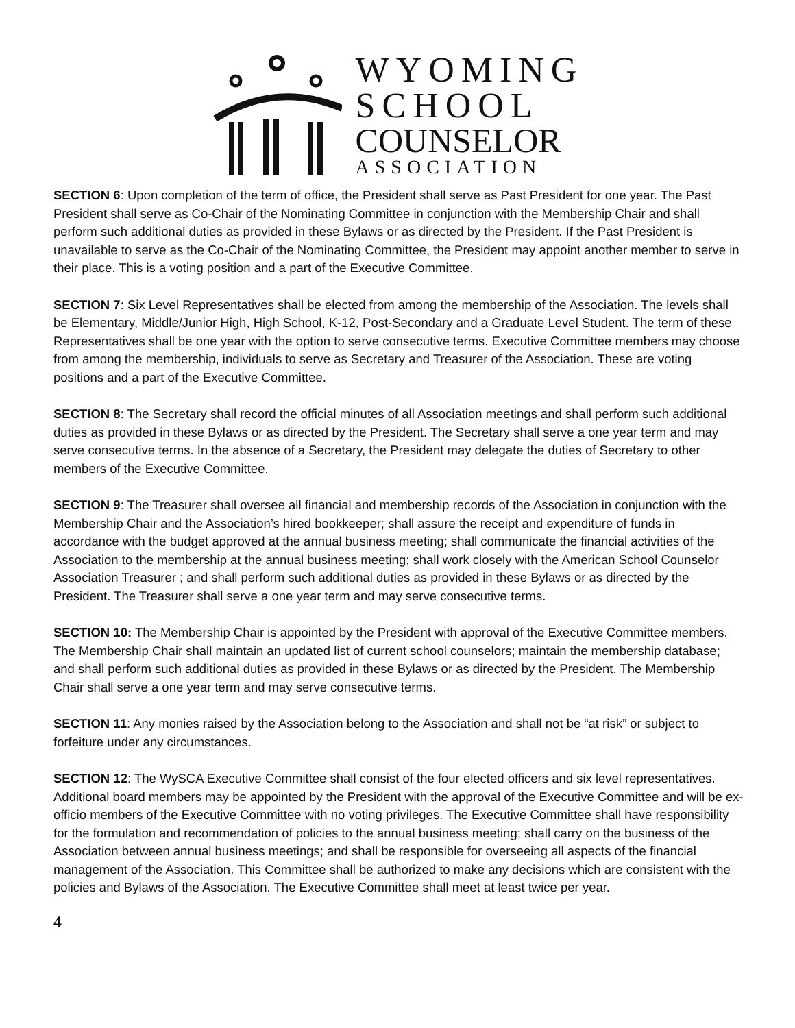WYOMING
SCHOOL
COUNSELOR
ASSOCIATION
SECTION 6: Upon completion of the term of office, the President shall serve as Past President for one year. The Past President shall serve as Co-Chair of the Nominating Committee in conjunction with the Membership Chair and shall perform such additional duties as provided in these Bylaws or as directed by the President. If the Past President is unavailable to serve as the Co-Chair of the Nominating Committee, the President may appoint another member to serve in their place. This is a voting position and a part of the Executive Committee.
SECTION 7: Six Level Representatives shall be elected from among the membership of the Association. The levels shall be Elementary, Middle/Junior High, High School, K-12, Post-Secondary and a Graduate Level Student. The term of these Representatives shall be one year with the option to serve consecutive terms. Executive Committee members may choose from among the membership, individuals to serve as Secretary and Treasurer of the Association. These are voting positions and a part of the Executive Committee.
SECTION 8: The Secretary shall record the official minutes of all Association meetings and shall perform such additional duties as provided in these Bylaws or as directed by the President. The Secretary shall serve a one year term and may serve consecutive terms. In the absence of a Secretary, the President may delegate the duties of Secretary to other members of the Executive Committee.
SECTION 9: The Treasurer shall oversee all financial and membership records of the Association in conjunction with the Membership Chair and the Association’s hired bookkeeper; shall assure the receipt and expenditure of funds in accordance with the budget approved at the annual business meeting; shall communicate the financial activities of the Association to the membership at the annual business meeting; shall work closely with the American School Counselor Association Treasurer ; and shall perform such additional duties as provided in these Bylaws or as directed by the President. The Treasurer shall serve a one year term and may serve consecutive terms.
SECTION 10: The Membership Chair is appointed by the President with approval of the Executive Committee members. The Membership Chair shall maintain an updated list of current school counselors; maintain the membership database; and shall perform such additional duties as provided in these Bylaws or as directed by the President. The Membership Chair shall serve a one year term and may serve consecutive terms.
SECTION 11: Any monies raised by the Association belong to the Association and shall not be “at risk” or subject to forfeiture under any circumstances.
SECTION 12: The WySCA Executive Committee shall consist of the four elected officers and six level representatives. Additional board members may be appointed by the President with the approval of the Executive Committee and will be ex-officio members of the Executive Committee with no voting privileges. The Executive Committee shall have responsibility for the formulation and recommendation of policies to the annual business meeting; shall carry on the business of the Association between annual business meetings; and shall be responsible for overseeing all aspects of the financial management of the Association. This Committee shall be authorized to make any decisions which are consistent with the policies and Bylaws of the Association. The Executive Committee shall meet at least twice per year.
4